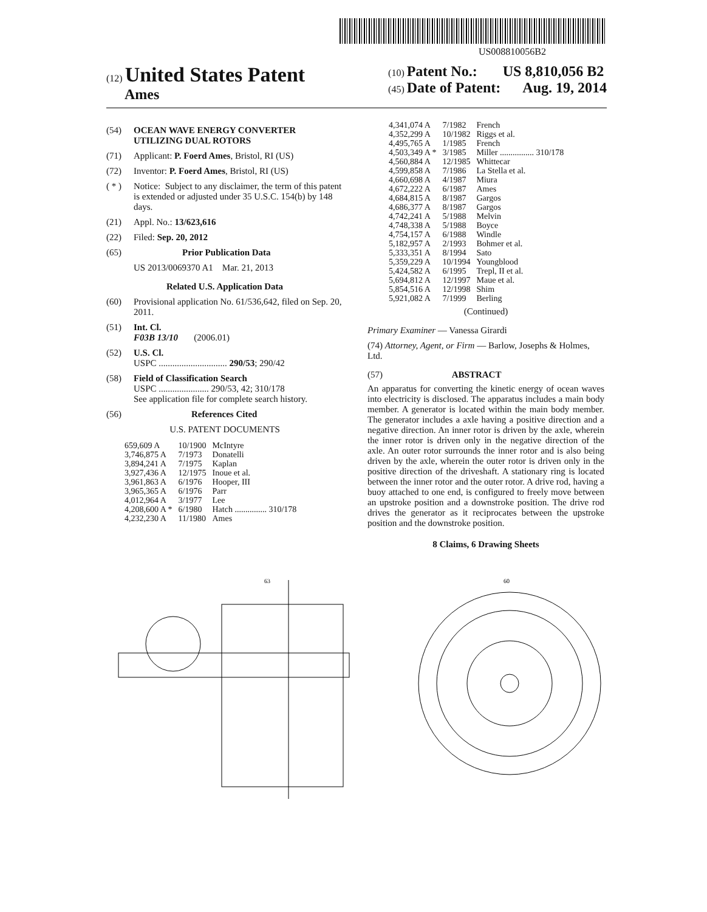US008810056B2
(12) United States Patent
Ames
(10) Patent No.: US 8,810,056 B2
(45) Date of Patent: Aug. 19, 2014
(54) OCEAN WAVE ENERGY CONVERTER UTILIZING DUAL ROTORS
(71) Applicant: P. Foerd Ames, Bristol, RI (US)
(72) Inventor: P. Foerd Ames, Bristol, RI (US)
( * ) Notice: Subject to any disclaimer, the term of this patent is extended or adjusted under 35 U.S.C. 154(b) by 148 days.
(21) Appl. No.: 13/623,616
(22) Filed: Sep. 20, 2012
(65) Prior Publication Data
US 2013/0069370 A1 Mar. 21, 2013
Related U.S. Application Data
(60) Provisional application No. 61/536,642, filed on Sep. 20, 2011.
(51) Int. Cl.
F03B 13/10 (2006.01)
(52) U.S. Cl.
USPC .............................. 290/53; 290/42
(58) Field of Classification Search
USPC ...................... 290/53, 42; 310/178
See application file for complete search history.
(56) References Cited
U.S. PATENT DOCUMENTS
| 659,609 A | 10/1900 | McIntyre |
| 3,746,875 A | 7/1973 | Donatelli |
| 3,894,241 A | 7/1975 | Kaplan |
| 3,927,436 A | 12/1975 | Inoue et al. |
| 3,961,863 A | 6/1976 | Hooper, III |
| 3,965,365 A | 6/1976 | Parr |
| 4,012,964 A | 3/1977 | Lee |
| 4,208,600 A * | 6/1980 | Hatch ............... 310/178 |
| 4,232,230 A | 11/1980 | Ames |
| 4,341,074 A | 7/1982 | French |
| 4,352,299 A | 10/1982 | Riggs et al. |
| 4,495,765 A | 1/1985 | French |
| 4,503,349 A * | 3/1985 | Miller ................ 310/178 |
| 4,560,884 A | 12/1985 | Whittecar |
| 4,599,858 A | 7/1986 | La Stella et al. |
| 4,660,698 A | 4/1987 | Miura |
| 4,672,222 A | 6/1987 | Ames |
| 4,684,815 A | 8/1987 | Gargos |
| 4,686,377 A | 8/1987 | Gargos |
| 4,742,241 A | 5/1988 | Melvin |
| 4,748,338 A | 5/1988 | Boyce |
| 4,754,157 A | 6/1988 | Windle |
| 5,182,957 A | 2/1993 | Bohmer et al. |
| 5,333,351 A | 8/1994 | Sato |
| 5,359,229 A | 10/1994 | Youngblood |
| 5,424,582 A | 6/1995 | Trepl, II et al. |
| 5,694,812 A | 12/1997 | Maue et al. |
| 5,854,516 A | 12/1998 | Shim |
| 5,921,082 A | 7/1999 | Berling |
(Continued)
Primary Examiner — Vanessa Girardi
(74) Attorney, Agent, or Firm — Barlow, Josephs & Holmes, Ltd.
(57) ABSTRACT
An apparatus for converting the kinetic energy of ocean waves into electricity is disclosed. The apparatus includes a main body member. A generator is located within the main body member. The generator includes a axle having a positive direction and a negative direction. An inner rotor is driven by the axle, wherein the inner rotor is driven only in the negative direction of the axle. An outer rotor surrounds the inner rotor and is also being driven by the axle, wherein the outer rotor is driven only in the positive direction of the driveshaft. A stationary ring is located between the inner rotor and the outer rotor. A drive rod, having a buoy attached to one end, is configured to freely move between an upstroke position and a downstroke position. The drive rod drives the generator as it reciprocates between the upstroke position and the downstroke position.
8 Claims, 6 Drawing Sheets
63
60